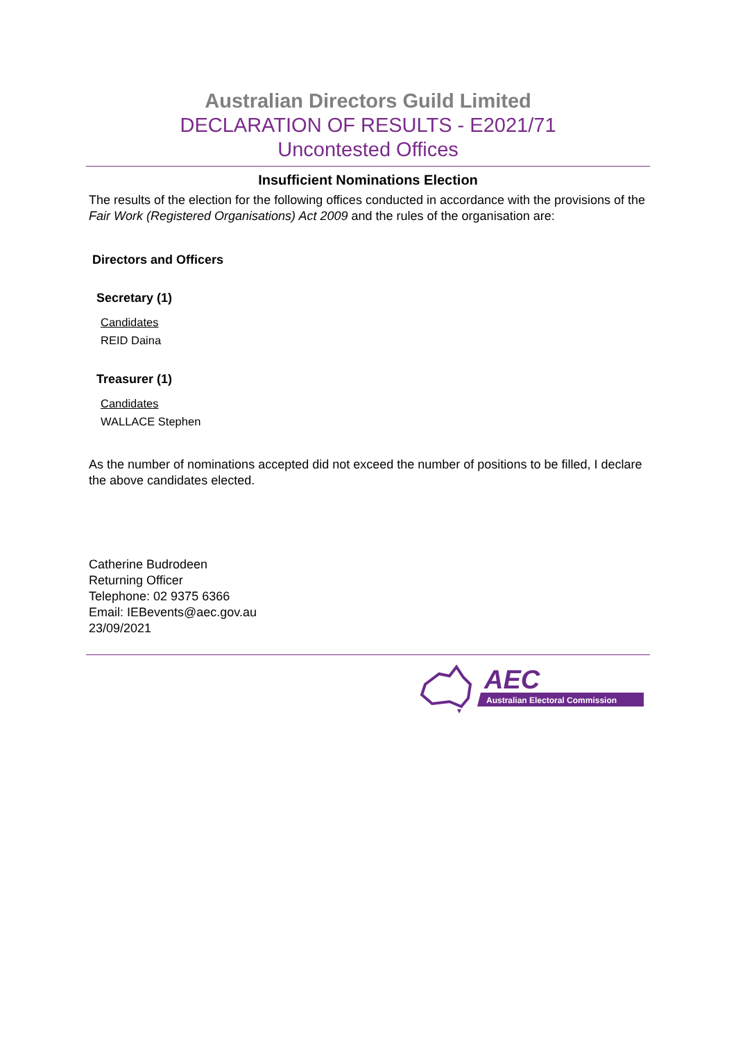Australian Directors Guild Limited
DECLARATION OF RESULTS - E2021/71
Uncontested Offices
Insufficient Nominations Election
The results of the election for the following offices conducted in accordance with the provisions of the Fair Work (Registered Organisations) Act 2009 and the rules of the organisation are:
Directors and Officers
Secretary (1)
Candidates
REID Daina
Treasurer (1)
Candidates
WALLACE Stephen
As the number of nominations accepted did not exceed the number of positions to be filled, I declare the above candidates elected.
Catherine Budrodeen
Returning Officer
Telephone: 02 9375 6366
Email: IEBevents@aec.gov.au
23/09/2021
AEC
Australian Electoral Commission